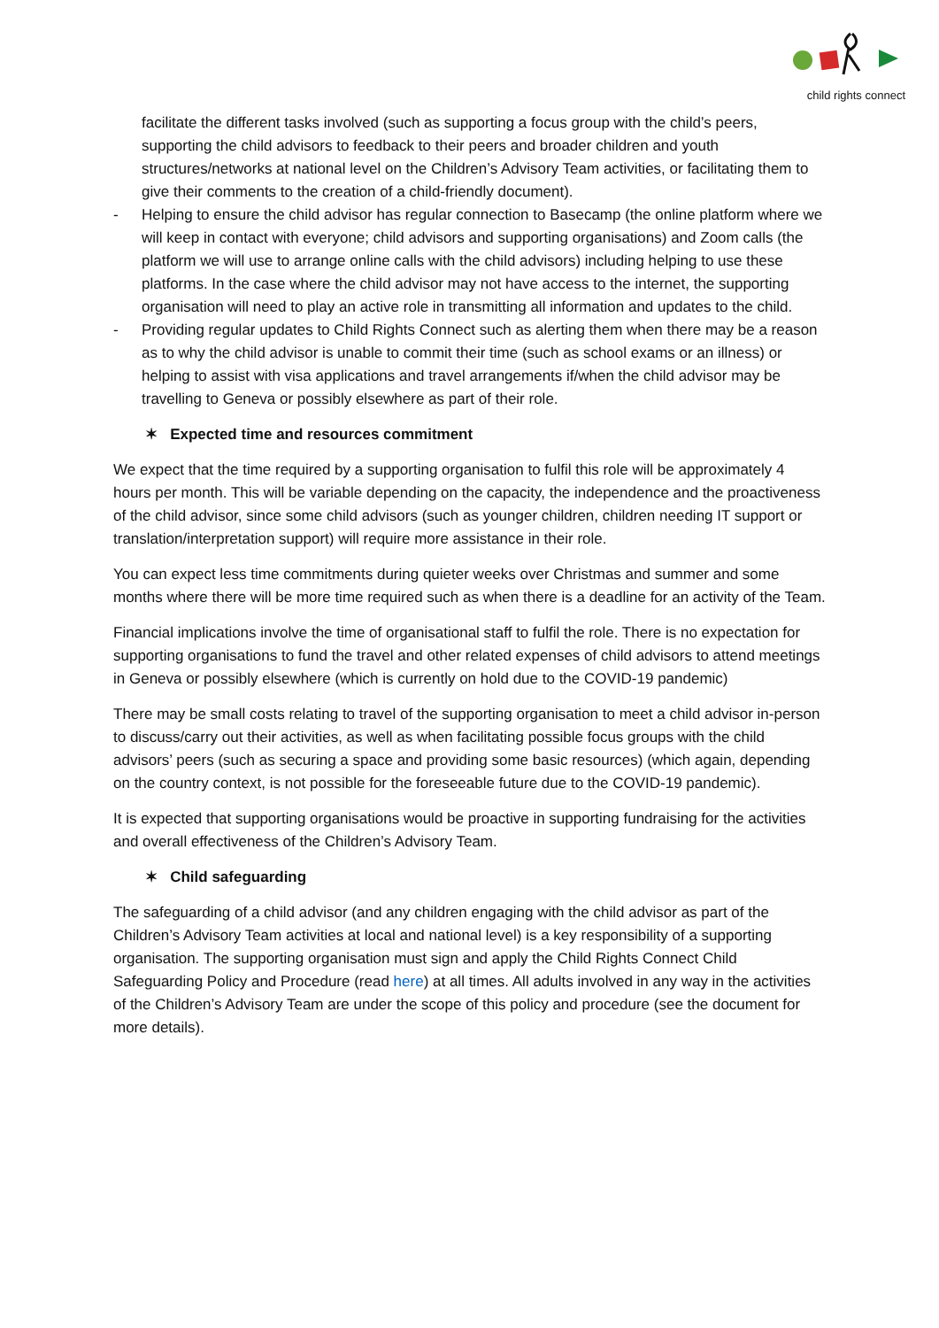child rights connect
facilitate the different tasks involved (such as supporting a focus group with the child’s peers, supporting the child advisors to feedback to their peers and broader children and youth structures/networks at national level on the Children’s Advisory Team activities, or facilitating them to give their comments to the creation of a child-friendly document).
- Helping to ensure the child advisor has regular connection to Basecamp (the online platform where we will keep in contact with everyone; child advisors and supporting organisations) and Zoom calls (the platform we will use to arrange online calls with the child advisors) including helping to use these platforms. In the case where the child advisor may not have access to the internet, the supporting organisation will need to play an active role in transmitting all information and updates to the child.
- Providing regular updates to Child Rights Connect such as alerting them when there may be a reason as to why the child advisor is unable to commit their time (such as school exams or an illness) or helping to assist with visa applications and travel arrangements if/when the child advisor may be travelling to Geneva or possibly elsewhere as part of their role.
✶ Expected time and resources commitment
We expect that the time required by a supporting organisation to fulfil this role will be approximately 4 hours per month. This will be variable depending on the capacity, the independence and the proactiveness of the child advisor, since some child advisors (such as younger children, children needing IT support or translation/interpretation support) will require more assistance in their role.
You can expect less time commitments during quieter weeks over Christmas and summer and some months where there will be more time required such as when there is a deadline for an activity of the Team.
Financial implications involve the time of organisational staff to fulfil the role. There is no expectation for supporting organisations to fund the travel and other related expenses of child advisors to attend meetings in Geneva or possibly elsewhere (which is currently on hold due to the COVID-19 pandemic)
There may be small costs relating to travel of the supporting organisation to meet a child advisor in-person to discuss/carry out their activities, as well as when facilitating possible focus groups with the child advisors’ peers (such as securing a space and providing some basic resources) (which again, depending on the country context, is not possible for the foreseeable future due to the COVID-19 pandemic).
It is expected that supporting organisations would be proactive in supporting fundraising for the activities and overall effectiveness of the Children’s Advisory Team.
✶ Child safeguarding
The safeguarding of a child advisor (and any children engaging with the child advisor as part of the Children’s Advisory Team activities at local and national level) is a key responsibility of a supporting organisation. The supporting organisation must sign and apply the Child Rights Connect Child Safeguarding Policy and Procedure (read here) at all times. All adults involved in any way in the activities of the Children’s Advisory Team are under the scope of this policy and procedure (see the document for more details).